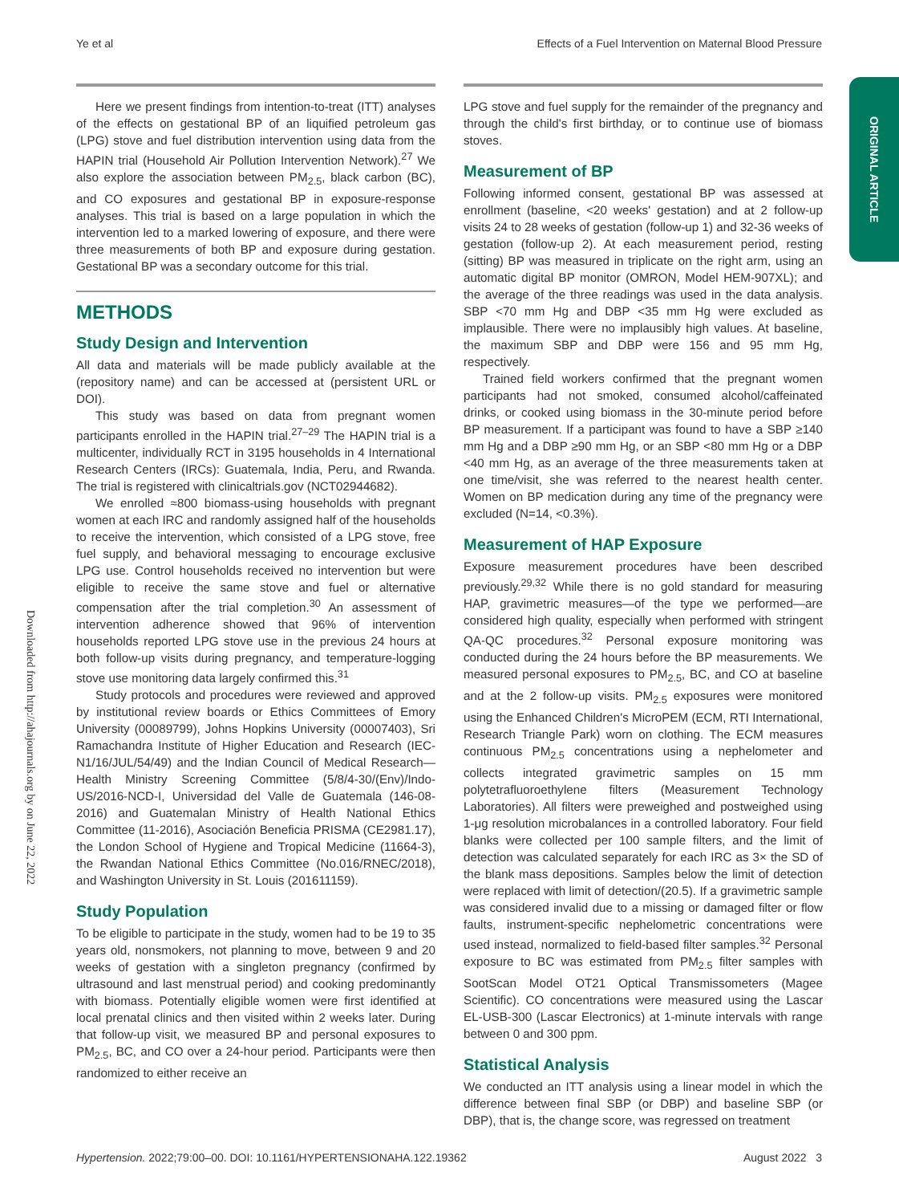Ye et al Effects of a Fuel Intervention on Maternal Blood Pressure
ORIGINAL ARTICLE
Downloaded from http://ahajournals.org by on June 22, 2022
Here we present findings from intention-to-treat (ITT) analyses of the effects on gestational BP of an liquified petroleum gas (LPG) stove and fuel distribution intervention using data from the HAPIN trial (Household Air Pollution Intervention Network).<sup>27</sup> We also explore the association between PM<sub>2.5</sub>, black carbon (BC), and CO exposures and gestational BP in exposure-response analyses. This trial is based on a large population in which the intervention led to a marked lowering of exposure, and there were three measurements of both BP and exposure during gestation. Gestational BP was a secondary outcome for this trial.
METHODS
Study Design and Intervention
All data and materials will be made publicly available at the (repository name) and can be accessed at (persistent URL or DOI).
This study was based on data from pregnant women participants enrolled in the HAPIN trial.<sup>27–29</sup> The HAPIN trial is a multicenter, individually RCT in 3195 households in 4 International Research Centers (IRCs): Guatemala, India, Peru, and Rwanda. The trial is registered with clinicaltrials.gov (NCT02944682).
We enrolled ≈800 biomass-using households with pregnant women at each IRC and randomly assigned half of the households to receive the intervention, which consisted of a LPG stove, free fuel supply, and behavioral messaging to encourage exclusive LPG use. Control households received no intervention but were eligible to receive the same stove and fuel or alternative compensation after the trial completion.<sup>30</sup> An assessment of intervention adherence showed that 96% of intervention households reported LPG stove use in the previous 24 hours at both follow-up visits during pregnancy, and temperature-logging stove use monitoring data largely confirmed this.<sup>31</sup>
Study protocols and procedures were reviewed and approved by institutional review boards or Ethics Committees of Emory University (00089799), Johns Hopkins University (00007403), Sri Ramachandra Institute of Higher Education and Research (IEC-N1/16/JUL/54/49) and the Indian Council of Medical Research—Health Ministry Screening Committee (5/8/4-30/(Env)/Indo-US/2016-NCD-I, Universidad del Valle de Guatemala (146-08-2016) and Guatemalan Ministry of Health National Ethics Committee (11-2016), Asociación Beneficia PRISMA (CE2981.17), the London School of Hygiene and Tropical Medicine (11664-3), the Rwandan National Ethics Committee (No.016/RNEC/2018), and Washington University in St. Louis (201611159).
Study Population
To be eligible to participate in the study, women had to be 19 to 35 years old, nonsmokers, not planning to move, between 9 and 20 weeks of gestation with a singleton pregnancy (confirmed by ultrasound and last menstrual period) and cooking predominantly with biomass. Potentially eligible women were first identified at local prenatal clinics and then visited within 2 weeks later. During that follow-up visit, we measured BP and personal exposures to PM<sub>2.5</sub>, BC, and CO over a 24-hour period. Participants were then randomized to either receive an
LPG stove and fuel supply for the remainder of the pregnancy and through the child's first birthday, or to continue use of biomass stoves.
Measurement of BP
Following informed consent, gestational BP was assessed at enrollment (baseline, <20 weeks' gestation) and at 2 follow-up visits 24 to 28 weeks of gestation (follow-up 1) and 32-36 weeks of gestation (follow-up 2). At each measurement period, resting (sitting) BP was measured in triplicate on the right arm, using an automatic digital BP monitor (OMRON, Model HEM-907XL); and the average of the three readings was used in the data analysis. SBP <70 mm Hg and DBP <35 mm Hg were excluded as implausible. There were no implausibly high values. At baseline, the maximum SBP and DBP were 156 and 95 mm Hg, respectively.
Trained field workers confirmed that the pregnant women participants had not smoked, consumed alcohol/caffeinated drinks, or cooked using biomass in the 30-minute period before BP measurement. If a participant was found to have a SBP ≥140 mm Hg and a DBP ≥90 mm Hg, or an SBP <80 mm Hg or a DBP <40 mm Hg, as an average of the three measurements taken at one time/visit, she was referred to the nearest health center. Women on BP medication during any time of the pregnancy were excluded (N=14, <0.3%).
Measurement of HAP Exposure
Exposure measurement procedures have been described previously.<sup>29,32</sup> While there is no gold standard for measuring HAP, gravimetric measures—of the type we performed—are considered high quality, especially when performed with stringent QA-QC procedures.<sup>32</sup> Personal exposure monitoring was conducted during the 24 hours before the BP measurements. We measured personal exposures to PM<sub>2.5</sub>, BC, and CO at baseline and at the 2 follow-up visits. PM<sub>2.5</sub> exposures were monitored using the Enhanced Children's MicroPEM (ECM, RTI International, Research Triangle Park) worn on clothing. The ECM measures continuous PM<sub>2.5</sub> concentrations using a nephelometer and collects integrated gravimetric samples on 15 mm polytetrafluoroethylene filters (Measurement Technology Laboratories). All filters were preweighed and postweighed using 1-μg resolution microbalances in a controlled laboratory. Four field blanks were collected per 100 sample filters, and the limit of detection was calculated separately for each IRC as 3× the SD of the blank mass depositions. Samples below the limit of detection were replaced with limit of detection/(20.5). If a gravimetric sample was considered invalid due to a missing or damaged filter or flow faults, instrument-specific nephelometric concentrations were used instead, normalized to field-based filter samples.<sup>32</sup> Personal exposure to BC was estimated from PM<sub>2.5</sub> filter samples with SootScan Model OT21 Optical Transmissometers (Magee Scientific). CO concentrations were measured using the Lascar EL-USB-300 (Lascar Electronics) at 1-minute intervals with range between 0 and 300 ppm.
Statistical Analysis
We conducted an ITT analysis using a linear model in which the difference between final SBP (or DBP) and baseline SBP (or DBP), that is, the change score, was regressed on treatment
Hypertension. 2022;79:00–00. DOI: 10.1161/HYPERTENSIONAHA.122.19362 August 2022 3